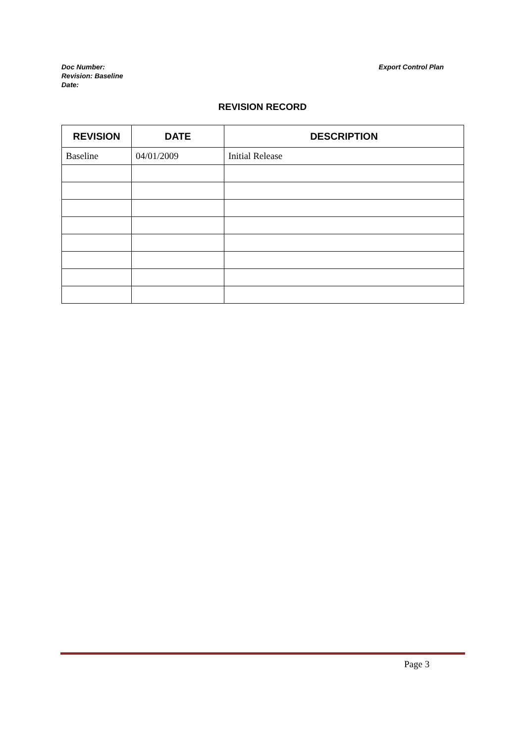Doc Number:
Revision: Baseline
Date:
Export Control Plan
REVISION RECORD
| REVISION | DATE | DESCRIPTION |
| --- | --- | --- |
| Baseline | 04/01/2009 | Initial Release |
Page 3